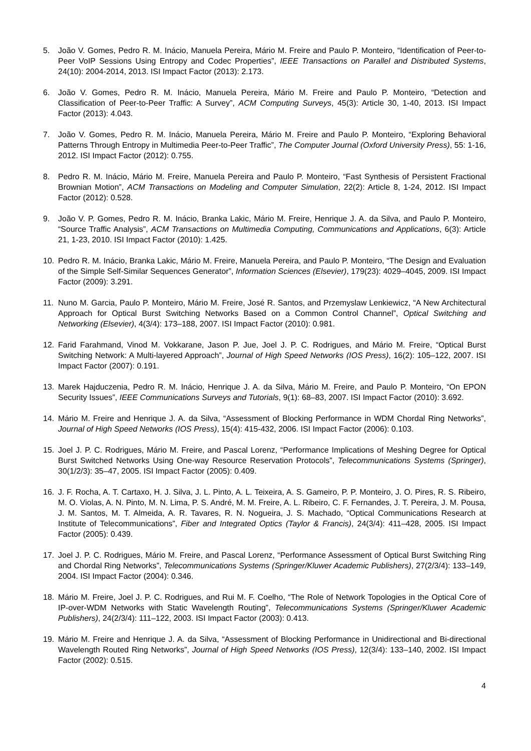5. João V. Gomes, Pedro R. M. Inácio, Manuela Pereira, Mário M. Freire and Paulo P. Monteiro, “Identification of Peer-to-Peer VoIP Sessions Using Entropy and Codec Properties”, IEEE Transactions on Parallel and Distributed Systems, 24(10): 2004-2014, 2013. ISI Impact Factor (2013): 2.173.
6. João V. Gomes, Pedro R. M. Inácio, Manuela Pereira, Mário M. Freire and Paulo P. Monteiro, “Detection and Classification of Peer-to-Peer Traffic: A Survey”, ACM Computing Surveys, 45(3): Article 30, 1-40, 2013. ISI Impact Factor (2013): 4.043.
7. João V. Gomes, Pedro R. M. Inácio, Manuela Pereira, Mário M. Freire and Paulo P. Monteiro, “Exploring Behavioral Patterns Through Entropy in Multimedia Peer-to-Peer Traffic”, The Computer Journal (Oxford University Press), 55: 1-16, 2012. ISI Impact Factor (2012): 0.755.
8. Pedro R. M. Inácio, Mário M. Freire, Manuela Pereira and Paulo P. Monteiro, “Fast Synthesis of Persistent Fractional Brownian Motion”, ACM Transactions on Modeling and Computer Simulation, 22(2): Article 8, 1-24, 2012. ISI Impact Factor (2012): 0.528.
9. João V. P. Gomes, Pedro R. M. Inácio, Branka Lakic, Mário M. Freire, Henrique J. A. da Silva, and Paulo P. Monteiro, “Source Traffic Analysis”, ACM Transactions on Multimedia Computing, Communications and Applications, 6(3): Article 21, 1-23, 2010. ISI Impact Factor (2010): 1.425.
10. Pedro R. M. Inácio, Branka Lakic, Mário M. Freire, Manuela Pereira, and Paulo P. Monteiro, “The Design and Evaluation of the Simple Self-Similar Sequences Generator”, Information Sciences (Elsevier), 179(23): 4029–4045, 2009. ISI Impact Factor (2009): 3.291.
11. Nuno M. Garcia, Paulo P. Monteiro, Mário M. Freire, José R. Santos, and Przemyslaw Lenkiewicz, “A New Architectural Approach for Optical Burst Switching Networks Based on a Common Control Channel”, Optical Switching and Networking (Elsevier), 4(3/4): 173–188, 2007. ISI Impact Factor (2010): 0.981.
12. Farid Farahmand, Vinod M. Vokkarane, Jason P. Jue, Joel J. P. C. Rodrigues, and Mário M. Freire, “Optical Burst Switching Network: A Multi-layered Approach”, Journal of High Speed Networks (IOS Press), 16(2): 105–122, 2007. ISI Impact Factor (2007): 0.191.
13. Marek Hajduczenia, Pedro R. M. Inácio, Henrique J. A. da Silva, Mário M. Freire, and Paulo P. Monteiro, “On EPON Security Issues”, IEEE Communications Surveys and Tutorials, 9(1): 68–83, 2007. ISI Impact Factor (2010): 3.692.
14. Mário M. Freire and Henrique J. A. da Silva, “Assessment of Blocking Performance in WDM Chordal Ring Networks”, Journal of High Speed Networks (IOS Press), 15(4): 415-432, 2006. ISI Impact Factor (2006): 0.103.
15. Joel J. P. C. Rodrigues, Mário M. Freire, and Pascal Lorenz, “Performance Implications of Meshing Degree for Optical Burst Switched Networks Using One-way Resource Reservation Protocols”, Telecommunications Systems (Springer), 30(1/2/3): 35–47, 2005. ISI Impact Factor (2005): 0.409.
16. J. F. Rocha, A. T. Cartaxo, H. J. Silva, J. L. Pinto, A. L. Teixeira, A. S. Gameiro, P. P. Monteiro, J. O. Pires, R. S. Ribeiro, M. O. Violas, A. N. Pinto, M. N. Lima, P. S. André, M. M. Freire, A. L. Ribeiro, C. F. Fernandes, J. T. Pereira, J. M. Pousa, J. M. Santos, M. T. Almeida, A. R. Tavares, R. N. Nogueira, J. S. Machado, “Optical Communications Research at Institute of Telecommunications”, Fiber and Integrated Optics (Taylor & Francis), 24(3/4): 411–428, 2005. ISI Impact Factor (2005): 0.439.
17. Joel J. P. C. Rodrigues, Mário M. Freire, and Pascal Lorenz, “Performance Assessment of Optical Burst Switching Ring and Chordal Ring Networks”, Telecommunications Systems (Springer/Kluwer Academic Publishers), 27(2/3/4): 133–149, 2004. ISI Impact Factor (2004): 0.346.
18. Mário M. Freire, Joel J. P. C. Rodrigues, and Rui M. F. Coelho, “The Role of Network Topologies in the Optical Core of IP-over-WDM Networks with Static Wavelength Routing”, Telecommunications Systems (Springer/Kluwer Academic Publishers), 24(2/3/4): 111–122, 2003. ISI Impact Factor (2003): 0.413.
19. Mário M. Freire and Henrique J. A. da Silva, “Assessment of Blocking Performance in Unidirectional and Bi-directional Wavelength Routed Ring Networks”, Journal of High Speed Networks (IOS Press), 12(3/4): 133–140, 2002. ISI Impact Factor (2002): 0.515.
4